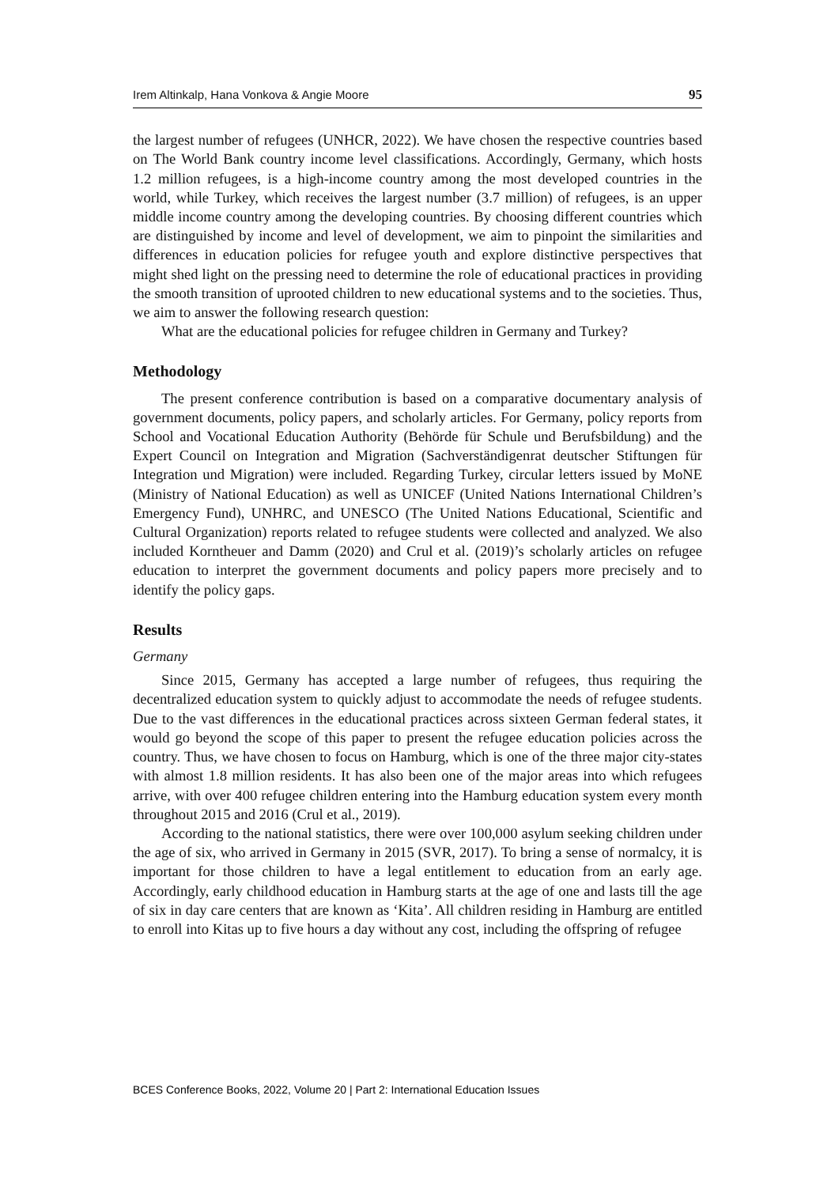Irem Altinkalp, Hana Vonkova & Angie Moore 95
the largest number of refugees (UNHCR, 2022). We have chosen the respective countries based on The World Bank country income level classifications. Accordingly, Germany, which hosts 1.2 million refugees, is a high-income country among the most developed countries in the world, while Turkey, which receives the largest number (3.7 million) of refugees, is an upper middle income country among the developing countries. By choosing different countries which are distinguished by income and level of development, we aim to pinpoint the similarities and differences in education policies for refugee youth and explore distinctive perspectives that might shed light on the pressing need to determine the role of educational practices in providing the smooth transition of uprooted children to new educational systems and to the societies. Thus, we aim to answer the following research question:
What are the educational policies for refugee children in Germany and Turkey?
Methodology
The present conference contribution is based on a comparative documentary analysis of government documents, policy papers, and scholarly articles. For Germany, policy reports from School and Vocational Education Authority (Behörde für Schule und Berufsbildung) and the Expert Council on Integration and Migration (Sachverständigenrat deutscher Stiftungen für Integration und Migration) were included. Regarding Turkey, circular letters issued by MoNE (Ministry of National Education) as well as UNICEF (United Nations International Children’s Emergency Fund), UNHRC, and UNESCO (The United Nations Educational, Scientific and Cultural Organization) reports related to refugee students were collected and analyzed. We also included Korntheuer and Damm (2020) and Crul et al. (2019)’s scholarly articles on refugee education to interpret the government documents and policy papers more precisely and to identify the policy gaps.
Results
Germany
Since 2015, Germany has accepted a large number of refugees, thus requiring the decentralized education system to quickly adjust to accommodate the needs of refugee students. Due to the vast differences in the educational practices across sixteen German federal states, it would go beyond the scope of this paper to present the refugee education policies across the country. Thus, we have chosen to focus on Hamburg, which is one of the three major city-states with almost 1.8 million residents. It has also been one of the major areas into which refugees arrive, with over 400 refugee children entering into the Hamburg education system every month throughout 2015 and 2016 (Crul et al., 2019).
According to the national statistics, there were over 100,000 asylum seeking children under the age of six, who arrived in Germany in 2015 (SVR, 2017). To bring a sense of normalcy, it is important for those children to have a legal entitlement to education from an early age. Accordingly, early childhood education in Hamburg starts at the age of one and lasts till the age of six in day care centers that are known as ‘Kita’. All children residing in Hamburg are entitled to enroll into Kitas up to five hours a day without any cost, including the offspring of refugee
BCES Conference Books, 2022, Volume 20 | Part 2: International Education Issues